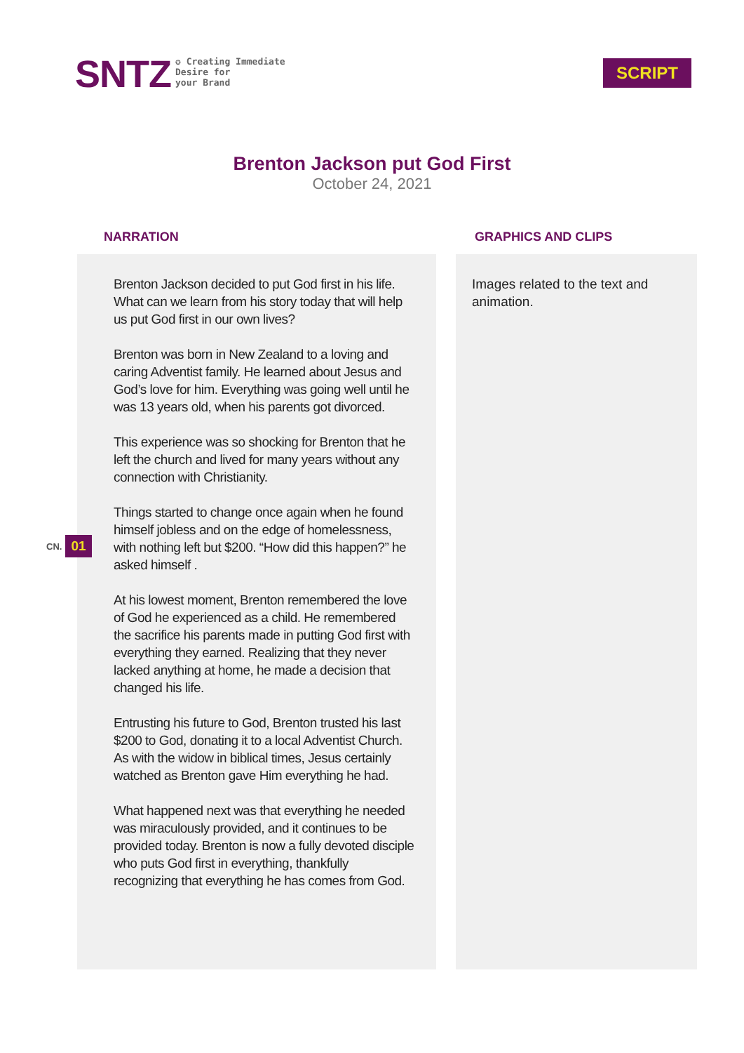SNTZ
✪ Creating Immediate
Desire for
your Brand
SCRIPT
Brenton Jackson put God First
October 24, 2021
CN. 01
NARRATION
Brenton Jackson decided to put God first in his life. What can we learn from his story today that will help us put God first in our own lives?
Brenton was born in New Zealand to a loving and caring Adventist family. He learned about Jesus and God’s love for him. Everything was going well until he was 13 years old, when his parents got divorced.
This experience was so shocking for Brenton that he left the church and lived for many years without any connection with Christianity.
Things started to change once again when he found himself jobless and on the edge of homelessness, with nothing left but $200. “How did this happen?” he asked himself .
At his lowest moment, Brenton remembered the love of God he experienced as a child. He remembered the sacrifice his parents made in putting God first with everything they earned. Realizing that they never lacked anything at home, he made a decision that changed his life.
Entrusting his future to God, Brenton trusted his last $200 to God, donating it to a local Adventist Church. As with the widow in biblical times, Jesus certainly watched as Brenton gave Him everything he had.
What happened next was that everything he needed was miraculously provided, and it continues to be provided today. Brenton is now a fully devoted disciple who puts God first in everything, thankfully recognizing that everything he has comes from God.
GRAPHICS AND CLIPS
Images related to the text and animation.